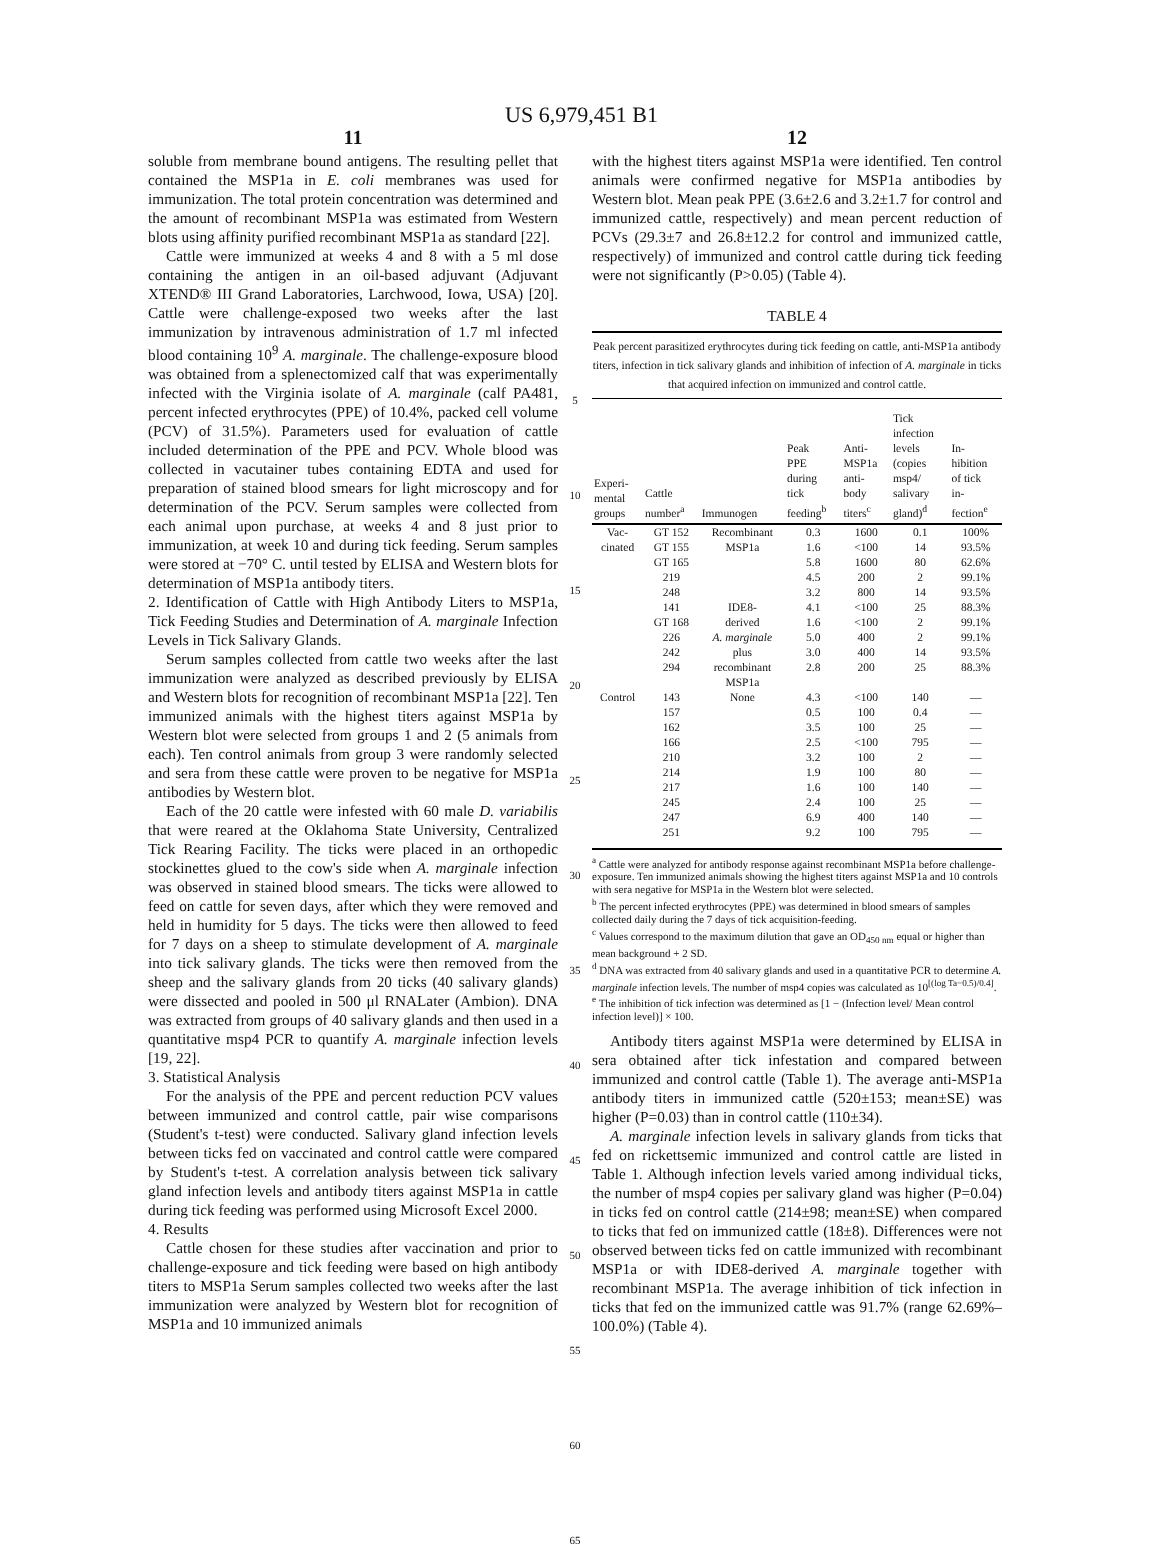US 6,979,451 B1
11
soluble from membrane bound antigens. The resulting pellet that contained the MSP1a in E. coli membranes was used for immunization. The total protein concentration was determined and the amount of recombinant MSP1a was estimated from Western blots using affinity purified recombinant MSP1a as standard [22].
Cattle were immunized at weeks 4 and 8 with a 5 ml dose containing the antigen in an oil-based adjuvant (Adjuvant XTEND® III Grand Laboratories, Larchwood, Iowa, USA) [20]. Cattle were challenge-exposed two weeks after the last immunization by intravenous administration of 1.7 ml infected blood containing 10<sup>9</sup> A. marginale. The challenge-exposure blood was obtained from a splenectomized calf that was experimentally infected with the Virginia isolate of A. marginale (calf PA481, percent infected erythrocytes (PPE) of 10.4%, packed cell volume (PCV) of 31.5%). Parameters used for evaluation of cattle included determination of the PPE and PCV. Whole blood was collected in vacutainer tubes containing EDTA and used for preparation of stained blood smears for light microscopy and for determination of the PCV. Serum samples were collected from each animal upon purchase, at weeks 4 and 8 just prior to immunization, at week 10 and during tick feeding. Serum samples were stored at −70° C. until tested by ELISA and Western blots for determination of MSP1a antibody titers.
2. Identification of Cattle with High Antibody Liters to MSP1a, Tick Feeding Studies and Determination of A. marginale Infection Levels in Tick Salivary Glands.
Serum samples collected from cattle two weeks after the last immunization were analyzed as described previously by ELISA and Western blots for recognition of recombinant MSP1a [22]. Ten immunized animals with the highest titers against MSP1a by Western blot were selected from groups 1 and 2 (5 animals from each). Ten control animals from group 3 were randomly selected and sera from these cattle were proven to be negative for MSP1a antibodies by Western blot.
Each of the 20 cattle were infested with 60 male D. variabilis that were reared at the Oklahoma State University, Centralized Tick Rearing Facility. The ticks were placed in an orthopedic stockinettes glued to the cow's side when A. marginale infection was observed in stained blood smears. The ticks were allowed to feed on cattle for seven days, after which they were removed and held in humidity for 5 days. The ticks were then allowed to feed for 7 days on a sheep to stimulate development of A. marginale into tick salivary glands. The ticks were then removed from the sheep and the salivary glands from 20 ticks (40 salivary glands) were dissected and pooled in 500 μl RNALater (Ambion). DNA was extracted from groups of 40 salivary glands and then used in a quantitative msp4 PCR to quantify A. marginale infection levels [19, 22].
3. Statistical Analysis
For the analysis of the PPE and percent reduction PCV values between immunized and control cattle, pair wise comparisons (Student's t-test) were conducted. Salivary gland infection levels between ticks fed on vaccinated and control cattle were compared by Student's t-test. A correlation analysis between tick salivary gland infection levels and antibody titers against MSP1a in cattle during tick feeding was performed using Microsoft Excel 2000.
4. Results
Cattle chosen for these studies after vaccination and prior to challenge-exposure and tick feeding were based on high antibody titers to MSP1a Serum samples collected two weeks after the last immunization were analyzed by Western blot for recognition of MSP1a and 10 immunized animals
5
10
15
20
25
30
35
40
45
50
55
60
65
12
with the highest titers against MSP1a were identified. Ten control animals were confirmed negative for MSP1a antibodies by Western blot. Mean peak PPE (3.6±2.6 and 3.2±1.7 for control and immunized cattle, respectively) and mean percent reduction of PCVs (29.3±7 and 26.8±12.2 for control and immunized cattle, respectively) of immunized and control cattle during tick feeding were not significantly (P>0.05) (Table 4).
TABLE 4
Peak percent parasitized erythrocytes during tick feeding on cattle, anti-MSP1a antibody titers, infection in tick salivary glands and inhibition of infection of A. marginale in ticks that acquired infection on immunized and control cattle.
| Experi- mental groups | Cattle number<sup>a</sup> | Immunogen | Peak PPE during tick feeding<sup>b</sup> | Anti- MSP1a anti- body titers<sup>c</sup> | Tick infection levels (copies msp4/ salivary gland)<sup>d</sup> | In- hibition of tick in- fection<sup>e</sup> |
| --- | --- | --- | --- | --- | --- | --- |
| Vac- | GT 152 | Recombinant | 0.3 | 1600 | 0.1 | 100% |
| cinated | GT 155 | MSP1a | 1.6 | <100 | 14 | 93.5% |
| | GT 165 | | 5.8 | 1600 | 80 | 62.6% |
| | 219 | | 4.5 | 200 | 2 | 99.1% |
| | 248 | | 3.2 | 800 | 14 | 93.5% |
| | 141 | IDE8- | 4.1 | <100 | 25 | 88.3% |
| | GT 168 | derived | 1.6 | <100 | 2 | 99.1% |
| | 226 | A. marginale | 5.0 | 400 | 2 | 99.1% |
| | 242 | plus | 3.0 | 400 | 14 | 93.5% |
| | 294 | recombinant | 2.8 | 200 | 25 | 88.3% |
| | | MSP1a | | | | |
| Control | 143 | None | 4.3 | <100 | 140 | — |
| | 157 | | 0.5 | 100 | 0.4 | — |
| | 162 | | 3.5 | 100 | 25 | — |
| | 166 | | 2.5 | <100 | 795 | — |
| | 210 | | 3.2 | 100 | 2 | — |
| | 214 | | 1.9 | 100 | 80 | — |
| | 217 | | 1.6 | 100 | 140 | — |
| | 245 | | 2.4 | 100 | 25 | — |
| | 247 | | 6.9 | 400 | 140 | — |
| | 251 | | 9.2 | 100 | 795 | — |
<sup>a</sup> Cattle were analyzed for antibody response against recombinant MSP1a before challenge-exposure. Ten immunized animals showing the highest titers against MSP1a and 10 controls with sera negative for MSP1a in the Western blot were selected.
<sup>b</sup> The percent infected erythrocytes (PPE) was determined in blood smears of samples collected daily during the 7 days of tick acquisition-feeding.
<sup>c</sup> Values correspond to the maximum dilution that gave an OD<sub>450 nm</sub> equal or higher than mean background + 2 SD.
<sup>d</sup> DNA was extracted from 40 salivary glands and used in a quantitative PCR to determine A. marginale infection levels. The number of msp4 copies was calculated as 10<sup>[(log Ta−0.5)/0.4]</sup>.
<sup>e</sup> The inhibition of tick infection was determined as [1 − (Infection level/ Mean control infection level)] × 100.
Antibody titers against MSP1a were determined by ELISA in sera obtained after tick infestation and compared between immunized and control cattle (Table 1). The average anti-MSP1a antibody titers in immunized cattle (520±153; mean±SE) was higher (P=0.03) than in control cattle (110±34).
A. marginale infection levels in salivary glands from ticks that fed on rickettsemic immunized and control cattle are listed in Table 1. Although infection levels varied among individual ticks, the number of msp4 copies per salivary gland was higher (P=0.04) in ticks fed on control cattle (214±98; mean±SE) when compared to ticks that fed on immunized cattle (18±8). Differences were not observed between ticks fed on cattle immunized with recombinant MSP1a or with IDE8-derived A. marginale together with recombinant MSP1a. The average inhibition of tick infection in ticks that fed on the immunized cattle was 91.7% (range 62.69%–100.0%) (Table 4).